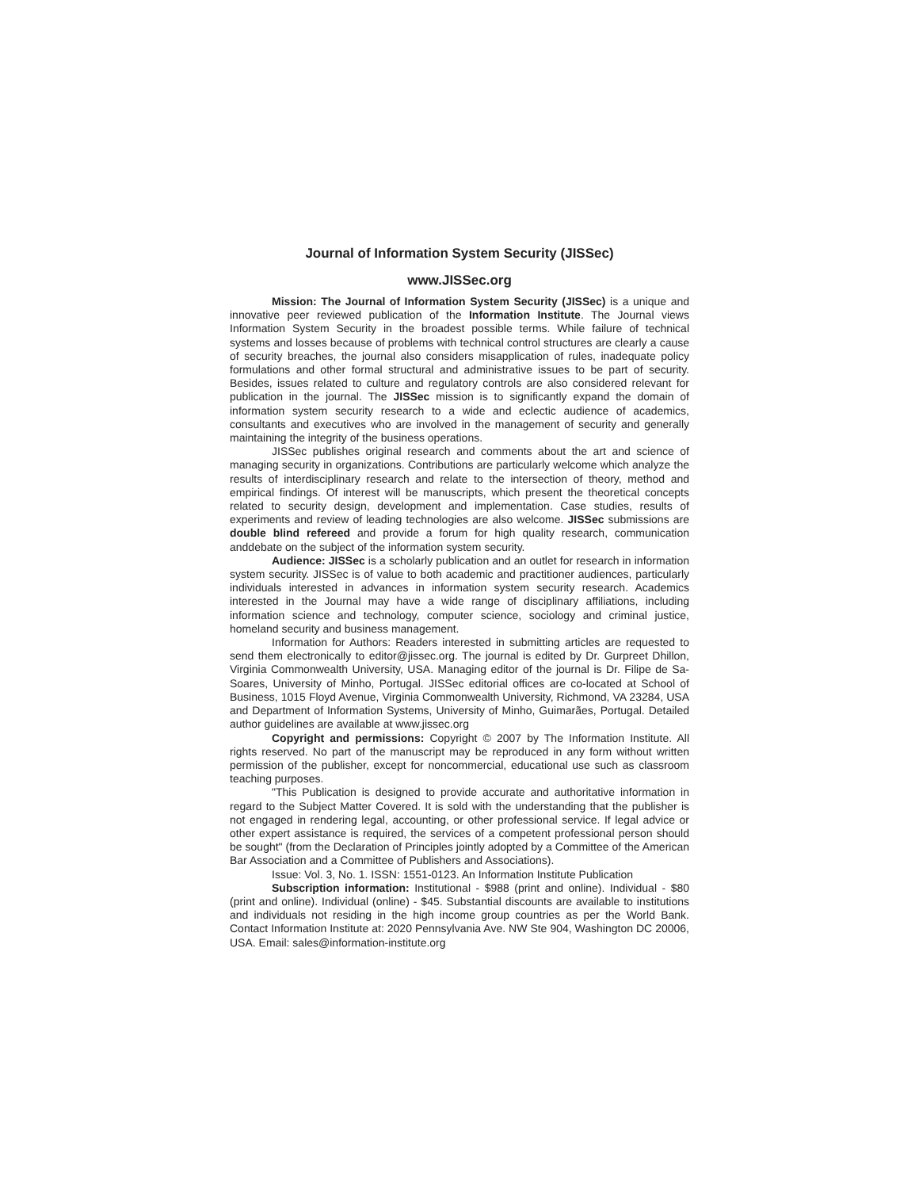Journal of Information System Security (JISSec)
www.JISSec.org
Mission: The Journal of Information System Security (JISSec) is a unique and innovative peer reviewed publication of the Information Institute. The Journal views Information System Security in the broadest possible terms. While failure of technical systems and losses because of problems with technical control structures are clearly a cause of security breaches, the journal also considers misapplication of rules, inadequate policy formulations and other formal structural and administrative issues to be part of security. Besides, issues related to culture and regulatory controls are also considered relevant for publication in the journal. The JISSec mission is to significantly expand the domain of information system security research to a wide and eclectic audience of academics, consultants and executives who are involved in the management of security and generally maintaining the integrity of the business operations.
JISSec publishes original research and comments about the art and science of managing security in organizations. Contributions are particularly welcome which analyze the results of interdisciplinary research and relate to the intersection of theory, method and empirical findings. Of interest will be manuscripts, which present the theoretical concepts related to security design, development and implementation. Case studies, results of experiments and review of leading technologies are also welcome. JISSec submissions are double blind refereed and provide a forum for high quality research, communication anddebate on the subject of the information system security.
Audience: JISSec is a scholarly publication and an outlet for research in information system security. JISSec is of value to both academic and practitioner audiences, particularly individuals interested in advances in information system security research. Academics interested in the Journal may have a wide range of disciplinary affiliations, including information science and technology, computer science, sociology and criminal justice, homeland security and business management.
Information for Authors: Readers interested in submitting articles are requested to send them electronically to editor@jissec.org. The journal is edited by Dr. Gurpreet Dhillon, Virginia Commonwealth University, USA. Managing editor of the journal is Dr. Filipe de Sa-Soares, University of Minho, Portugal. JISSec editorial offices are co-located at School of Business, 1015 Floyd Avenue, Virginia Commonwealth University, Richmond, VA 23284, USA and Department of Information Systems, University of Minho, Guimarães, Portugal. Detailed author guidelines are available at www.jissec.org
Copyright and permissions: Copyright © 2007 by The Information Institute. All rights reserved. No part of the manuscript may be reproduced in any form without written permission of the publisher, except for noncommercial, educational use such as classroom teaching purposes.
"This Publication is designed to provide accurate and authoritative information in regard to the Subject Matter Covered. It is sold with the understanding that the publisher is not engaged in rendering legal, accounting, or other professional service. If legal advice or other expert assistance is required, the services of a competent professional person should be sought" (from the Declaration of Principles jointly adopted by a Committee of the American Bar Association and a Committee of Publishers and Associations).
Issue: Vol. 3, No. 1. ISSN: 1551-0123. An Information Institute Publication
Subscription information: Institutional - $988 (print and online). Individual - $80 (print and online). Individual (online) - $45. Substantial discounts are available to institutions and individuals not residing in the high income group countries as per the World Bank. Contact Information Institute at: 2020 Pennsylvania Ave. NW Ste 904, Washington DC 20006, USA. Email: sales@information-institute.org